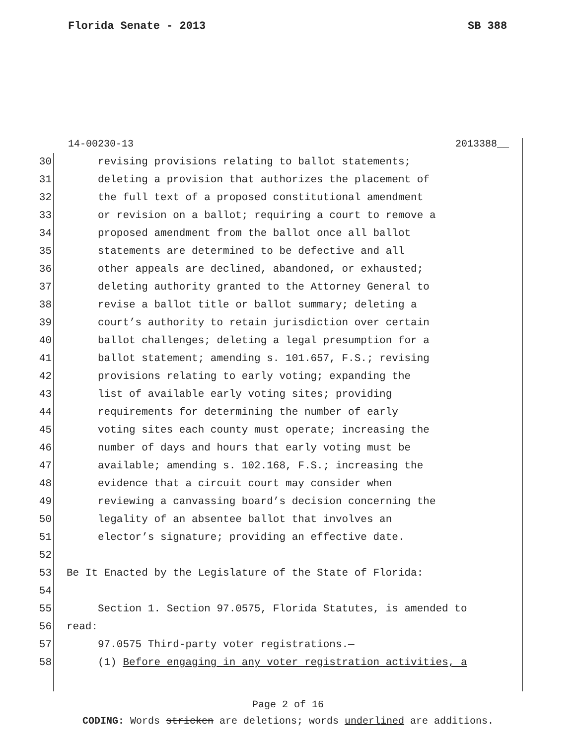Florida Senate - 2013 SB 388
14-00230-13 2013388__
30 revising provisions relating to ballot statements;
31 deleting a provision that authorizes the placement of
32 the full text of a proposed constitutional amendment
33 or revision on a ballot; requiring a court to remove a
34 proposed amendment from the ballot once all ballot
35 statements are determined to be defective and all
36 other appeals are declined, abandoned, or exhausted;
37 deleting authority granted to the Attorney General to
38 revise a ballot title or ballot summary; deleting a
39 court’s authority to retain jurisdiction over certain
40 ballot challenges; deleting a legal presumption for a
41 ballot statement; amending s. 101.657, F.S.; revising
42 provisions relating to early voting; expanding the
43 list of available early voting sites; providing
44 requirements for determining the number of early
45 voting sites each county must operate; increasing the
46 number of days and hours that early voting must be
47 available; amending s. 102.168, F.S.; increasing the
48 evidence that a circuit court may consider when
49 reviewing a canvassing board’s decision concerning the
50 legality of an absentee ballot that involves an
51 elector’s signature; providing an effective date.
52
53 Be It Enacted by the Legislature of the State of Florida:
54
55 Section 1. Section 97.0575, Florida Statutes, is amended to
56 read:
57 97.0575 Third-party voter registrations.—
58 (1) Before engaging in any voter registration activities, a
Page 2 of 16
CODING: Words stricken are deletions; words underlined are additions.